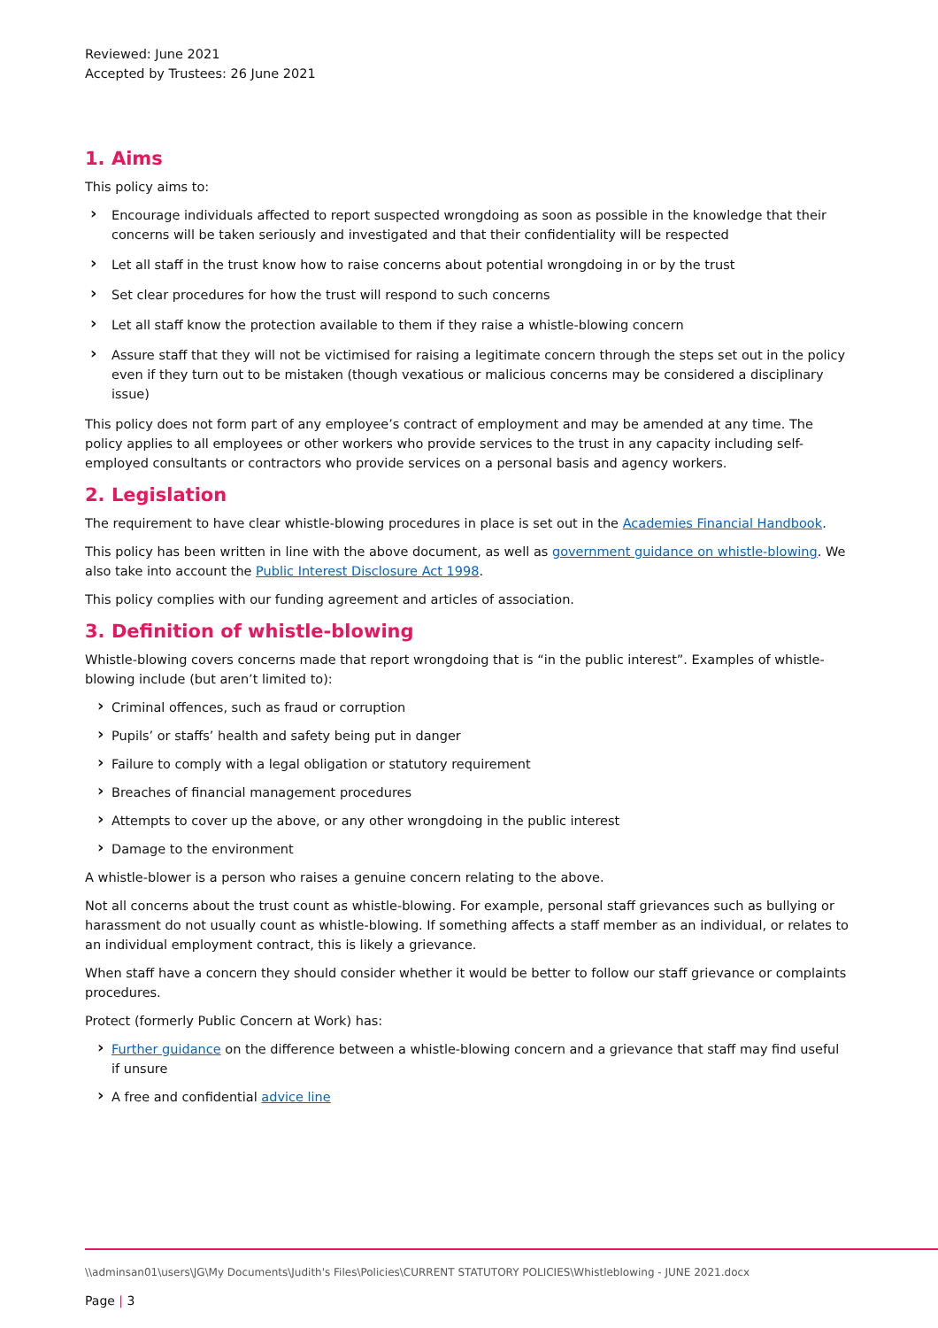Reviewed: June 2021
Accepted by Trustees: 26 June 2021
1. Aims
This policy aims to:
› Encourage individuals affected to report suspected wrongdoing as soon as possible in the knowledge that their concerns will be taken seriously and investigated and that their confidentiality will be respected
› Let all staff in the trust know how to raise concerns about potential wrongdoing in or by the trust
› Set clear procedures for how the trust will respond to such concerns
› Let all staff know the protection available to them if they raise a whistle-blowing concern
› Assure staff that they will not be victimised for raising a legitimate concern through the steps set out in the policy even if they turn out to be mistaken (though vexatious or malicious concerns may be considered a disciplinary issue)
This policy does not form part of any employee’s contract of employment and may be amended at any time. The policy applies to all employees or other workers who provide services to the trust in any capacity including self-employed consultants or contractors who provide services on a personal basis and agency workers.
2. Legislation
The requirement to have clear whistle-blowing procedures in place is set out in the Academies Financial Handbook.
This policy has been written in line with the above document, as well as government guidance on whistle-blowing. We also take into account the Public Interest Disclosure Act 1998.
This policy complies with our funding agreement and articles of association.
3. Definition of whistle-blowing
Whistle-blowing covers concerns made that report wrongdoing that is “in the public interest”. Examples of whistle-blowing include (but aren’t limited to):
› Criminal offences, such as fraud or corruption
› Pupils’ or staffs’ health and safety being put in danger
› Failure to comply with a legal obligation or statutory requirement
› Breaches of financial management procedures
› Attempts to cover up the above, or any other wrongdoing in the public interest
› Damage to the environment
A whistle-blower is a person who raises a genuine concern relating to the above.
Not all concerns about the trust count as whistle-blowing. For example, personal staff grievances such as bullying or harassment do not usually count as whistle-blowing. If something affects a staff member as an individual, or relates to an individual employment contract, this is likely a grievance.
When staff have a concern they should consider whether it would be better to follow our staff grievance or complaints procedures.
Protect (formerly Public Concern at Work) has:
› Further guidance on the difference between a whistle-blowing concern and a grievance that staff may find useful if unsure
› A free and confidential advice line
\\adminsan01\users\JG\My Documents\Judith's Files\Policies\CURRENT STATUTORY POLICIES\Whistleblowing - JUNE 2021.docx
Page | 3